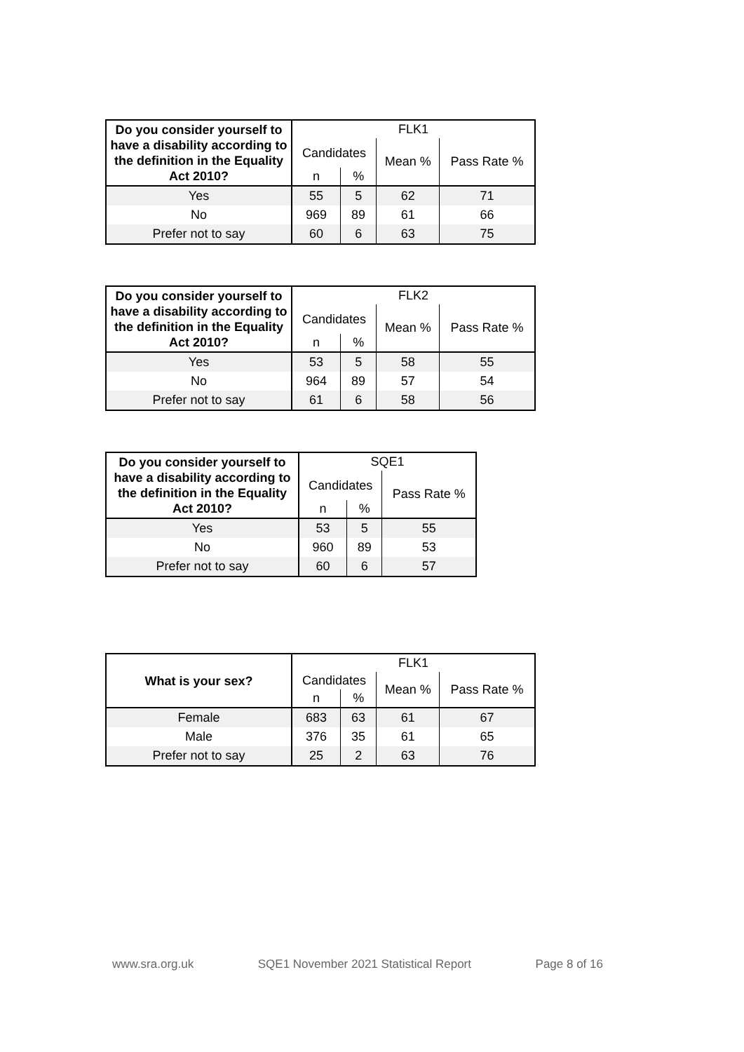| Do you consider yourself to have a disability according to the definition in the Equality Act 2010? | FLK1 | | | |
| --- | --- | --- | --- | --- |
| | Candidates | | Mean % | Pass Rate % |
| | n | % | | |
| Yes | 55 | 5 | 62 | 71 |
| No | 969 | 89 | 61 | 66 |
| Prefer not to say | 60 | 6 | 63 | 75 |
| Do you consider yourself to have a disability according to the definition in the Equality Act 2010? | FLK2 | | | |
| --- | --- | --- | --- | --- |
| | Candidates | | Mean % | Pass Rate % |
| | n | % | | |
| Yes | 53 | 5 | 58 | 55 |
| No | 964 | 89 | 57 | 54 |
| Prefer not to say | 61 | 6 | 58 | 56 |
| Do you consider yourself to have a disability according to the definition in the Equality Act 2010? | SQE1 | | |
| --- | --- | --- | --- |
| | Candidates | | Pass Rate % |
| | n | % | |
| Yes | 53 | 5 | 55 |
| No | 960 | 89 | 53 |
| Prefer not to say | 60 | 6 | 57 |
| What is your sex? | FLK1 | | | |
| --- | --- | --- | --- | --- |
| | Candidates | | Mean % | Pass Rate % |
| | n | % | | |
| Female | 683 | 63 | 61 | 67 |
| Male | 376 | 35 | 61 | 65 |
| Prefer not to say | 25 | 2 | 63 | 76 |
www.sra.org.uk SQE1 November 2021 Statistical Report Page 8 of 16